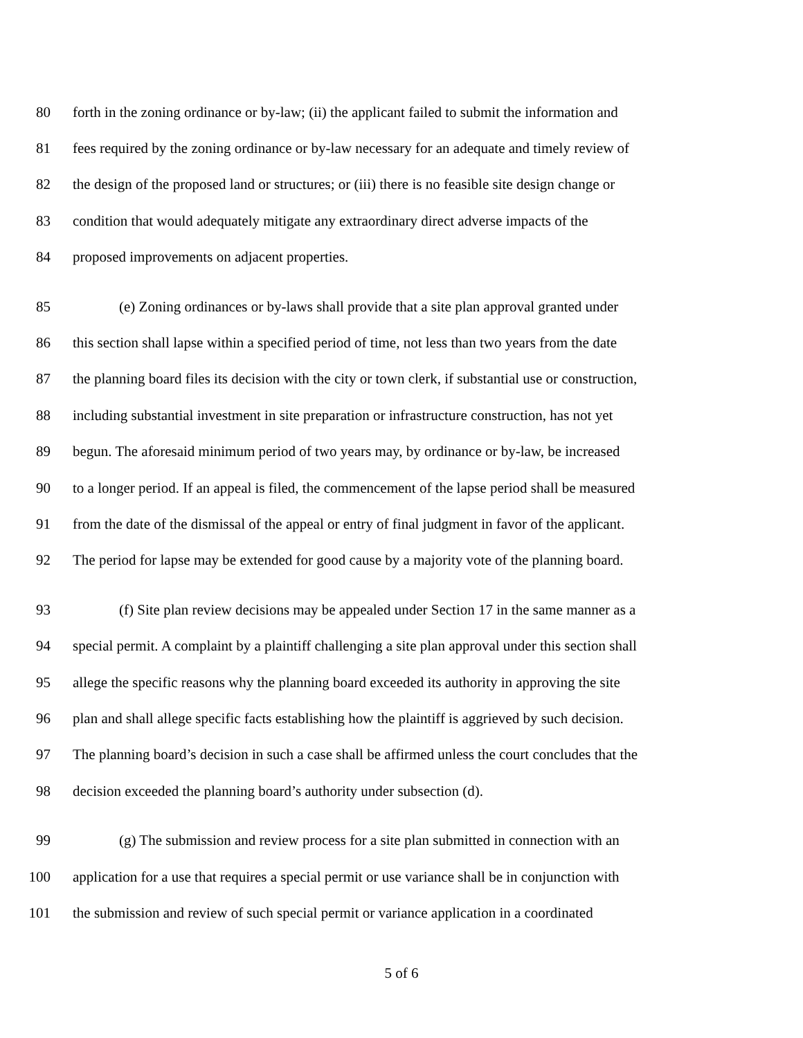80 forth in the zoning ordinance or by-law; (ii) the applicant failed to submit the information and
81 fees required by the zoning ordinance or by-law necessary for an adequate and timely review of
82 the design of the proposed land or structures; or (iii) there is no feasible site design change or
83 condition that would adequately mitigate any extraordinary direct adverse impacts of the
84 proposed improvements on adjacent properties.
85 (e) Zoning ordinances or by-laws shall provide that a site plan approval granted under
86 this section shall lapse within a specified period of time, not less than two years from the date
87 the planning board files its decision with the city or town clerk, if substantial use or construction,
88 including substantial investment in site preparation or infrastructure construction, has not yet
89 begun. The aforesaid minimum period of two years may, by ordinance or by-law, be increased
90 to a longer period. If an appeal is filed, the commencement of the lapse period shall be measured
91 from the date of the dismissal of the appeal or entry of final judgment in favor of the applicant.
92 The period for lapse may be extended for good cause by a majority vote of the planning board.
93 (f) Site plan review decisions may be appealed under Section 17 in the same manner as a
94 special permit. A complaint by a plaintiff challenging a site plan approval under this section shall
95 allege the specific reasons why the planning board exceeded its authority in approving the site
96 plan and shall allege specific facts establishing how the plaintiff is aggrieved by such decision.
97 The planning board’s decision in such a case shall be affirmed unless the court concludes that the
98 decision exceeded the planning board’s authority under subsection (d).
99 (g) The submission and review process for a site plan submitted in connection with an
100 application for a use that requires a special permit or use variance shall be in conjunction with
101 the submission and review of such special permit or variance application in a coordinated
5 of 6